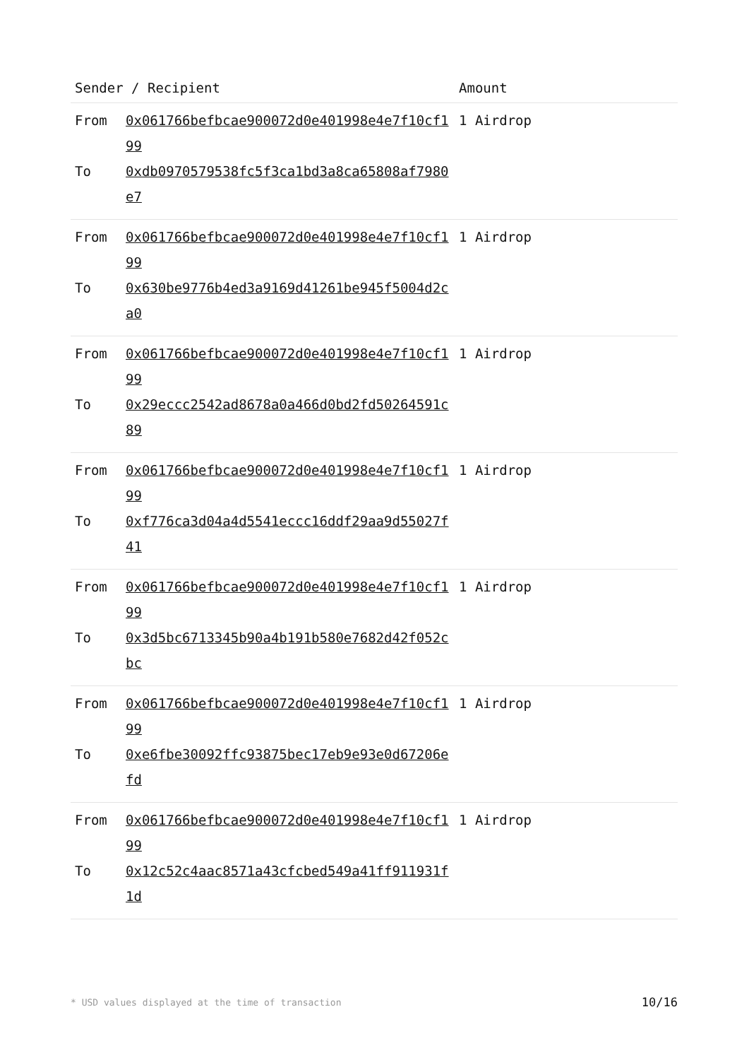| Sender / Recipient | | Amount |
| --- | --- | --- |
| From To | 0x061766befbcae900072d0e401998e4e7f10cf199 0xdb0970579538fc5f3ca1bd3a8ca65808af7980e7 | 1 Airdrop |
| From To | 0x061766befbcae900072d0e401998e4e7f10cf199 0x630be9776b4ed3a9169d41261be945f5004d2ca0 | 1 Airdrop |
| From To | 0x061766befbcae900072d0e401998e4e7f10cf199 0x29eccc2542ad8678a0a466d0bd2fd50264591c89 | 1 Airdrop |
| From To | 0x061766befbcae900072d0e401998e4e7f10cf199 0xf776ca3d04a4d5541eccc16ddf29aa9d55027f41 | 1 Airdrop |
| From To | 0x061766befbcae900072d0e401998e4e7f10cf199 0x3d5bc6713345b90a4b191b580e7682d42f052cbc | 1 Airdrop |
| From To | 0x061766befbcae900072d0e401998e4e7f10cf199 0xe6fbe30092ffc93875bec17eb9e93e0d67206efd | 1 Airdrop |
| From To | 0x061766befbcae900072d0e401998e4e7f10cf199 0x12c52c4aac8571a43cfcbed549a41ff911931f1d | 1 Airdrop |
* USD values displayed at the time of transaction 10/16